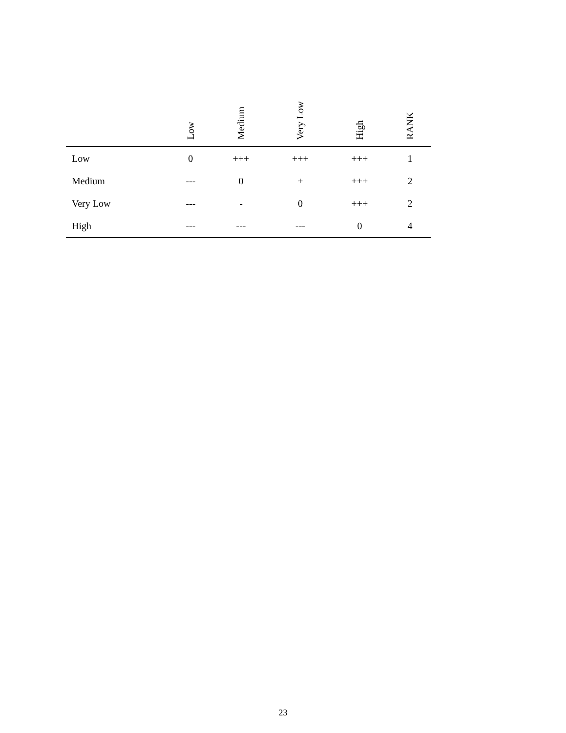| | Low | Medium | Very Low | High | RANK |
| --- | --- | --- | --- | --- | --- |
| Low | 0 | +++ | +++ | +++ | 1 |
| Medium | --- | 0 | + | +++ | 2 |
| Very Low | --- | - | 0 | +++ | 2 |
| High | --- | --- | --- | 0 | 4 |
23